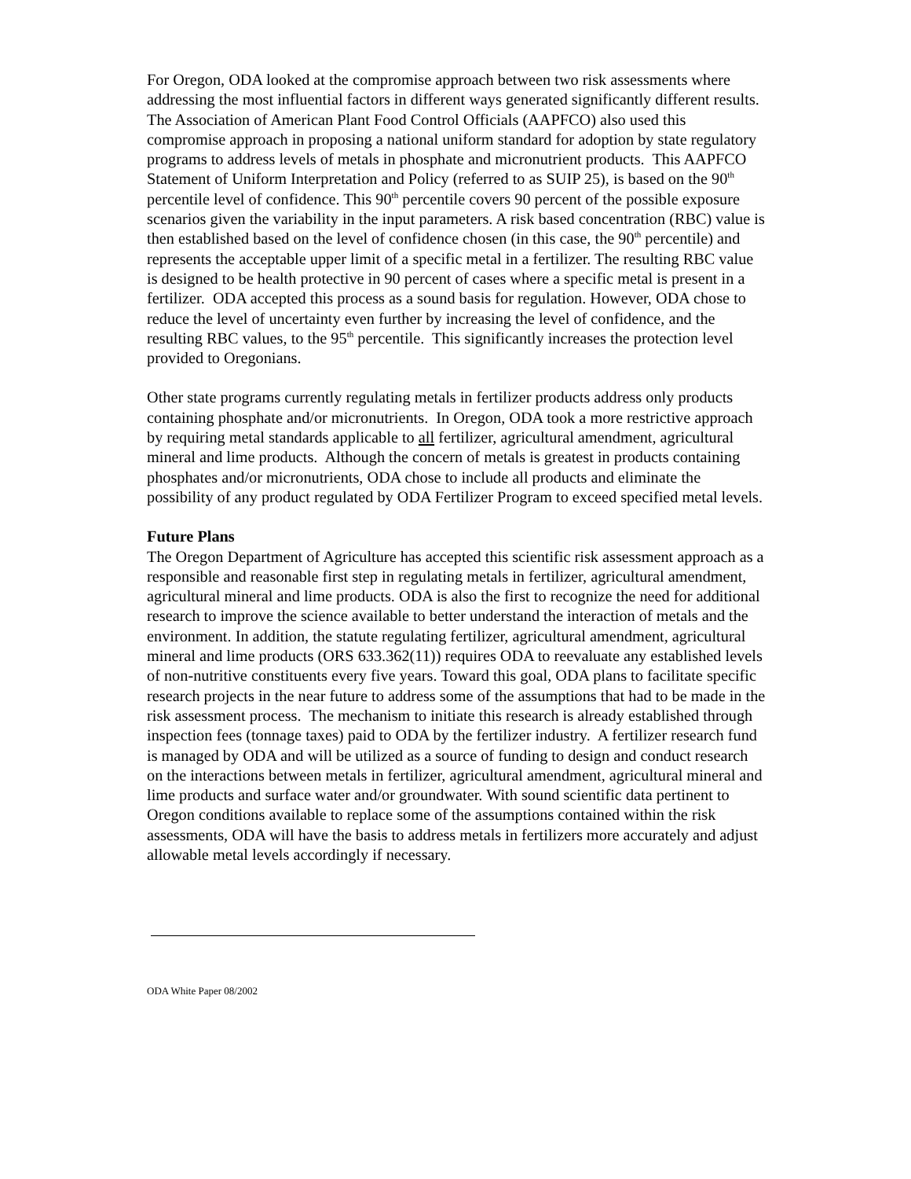For Oregon, ODA looked at the compromise approach between two risk assessments where addressing the most influential factors in different ways generated significantly different results. The Association of American Plant Food Control Officials (AAPFCO) also used this compromise approach in proposing a national uniform standard for adoption by state regulatory programs to address levels of metals in phosphate and micronutrient products. This AAPFCO Statement of Uniform Interpretation and Policy (referred to as SUIP 25), is based on the 90<sup>th</sup> percentile level of confidence. This 90<sup>th</sup> percentile covers 90 percent of the possible exposure scenarios given the variability in the input parameters. A risk based concentration (RBC) value is then established based on the level of confidence chosen (in this case, the 90<sup>th</sup> percentile) and represents the acceptable upper limit of a specific metal in a fertilizer. The resulting RBC value is designed to be health protective in 90 percent of cases where a specific metal is present in a fertilizer. ODA accepted this process as a sound basis for regulation. However, ODA chose to reduce the level of uncertainty even further by increasing the level of confidence, and the resulting RBC values, to the 95<sup>th</sup> percentile. This significantly increases the protection level provided to Oregonians.
Other state programs currently regulating metals in fertilizer products address only products containing phosphate and/or micronutrients. In Oregon, ODA took a more restrictive approach by requiring metal standards applicable to all fertilizer, agricultural amendment, agricultural mineral and lime products. Although the concern of metals is greatest in products containing phosphates and/or micronutrients, ODA chose to include all products and eliminate the possibility of any product regulated by ODA Fertilizer Program to exceed specified metal levels.
Future Plans
The Oregon Department of Agriculture has accepted this scientific risk assessment approach as a responsible and reasonable first step in regulating metals in fertilizer, agricultural amendment, agricultural mineral and lime products. ODA is also the first to recognize the need for additional research to improve the science available to better understand the interaction of metals and the environment. In addition, the statute regulating fertilizer, agricultural amendment, agricultural mineral and lime products (ORS 633.362(11)) requires ODA to reevaluate any established levels of non-nutritive constituents every five years. Toward this goal, ODA plans to facilitate specific research projects in the near future to address some of the assumptions that had to be made in the risk assessment process. The mechanism to initiate this research is already established through inspection fees (tonnage taxes) paid to ODA by the fertilizer industry. A fertilizer research fund is managed by ODA and will be utilized as a source of funding to design and conduct research on the interactions between metals in fertilizer, agricultural amendment, agricultural mineral and lime products and surface water and/or groundwater. With sound scientific data pertinent to Oregon conditions available to replace some of the assumptions contained within the risk assessments, ODA will have the basis to address metals in fertilizers more accurately and adjust allowable metal levels accordingly if necessary.
ODA White Paper 08/2002